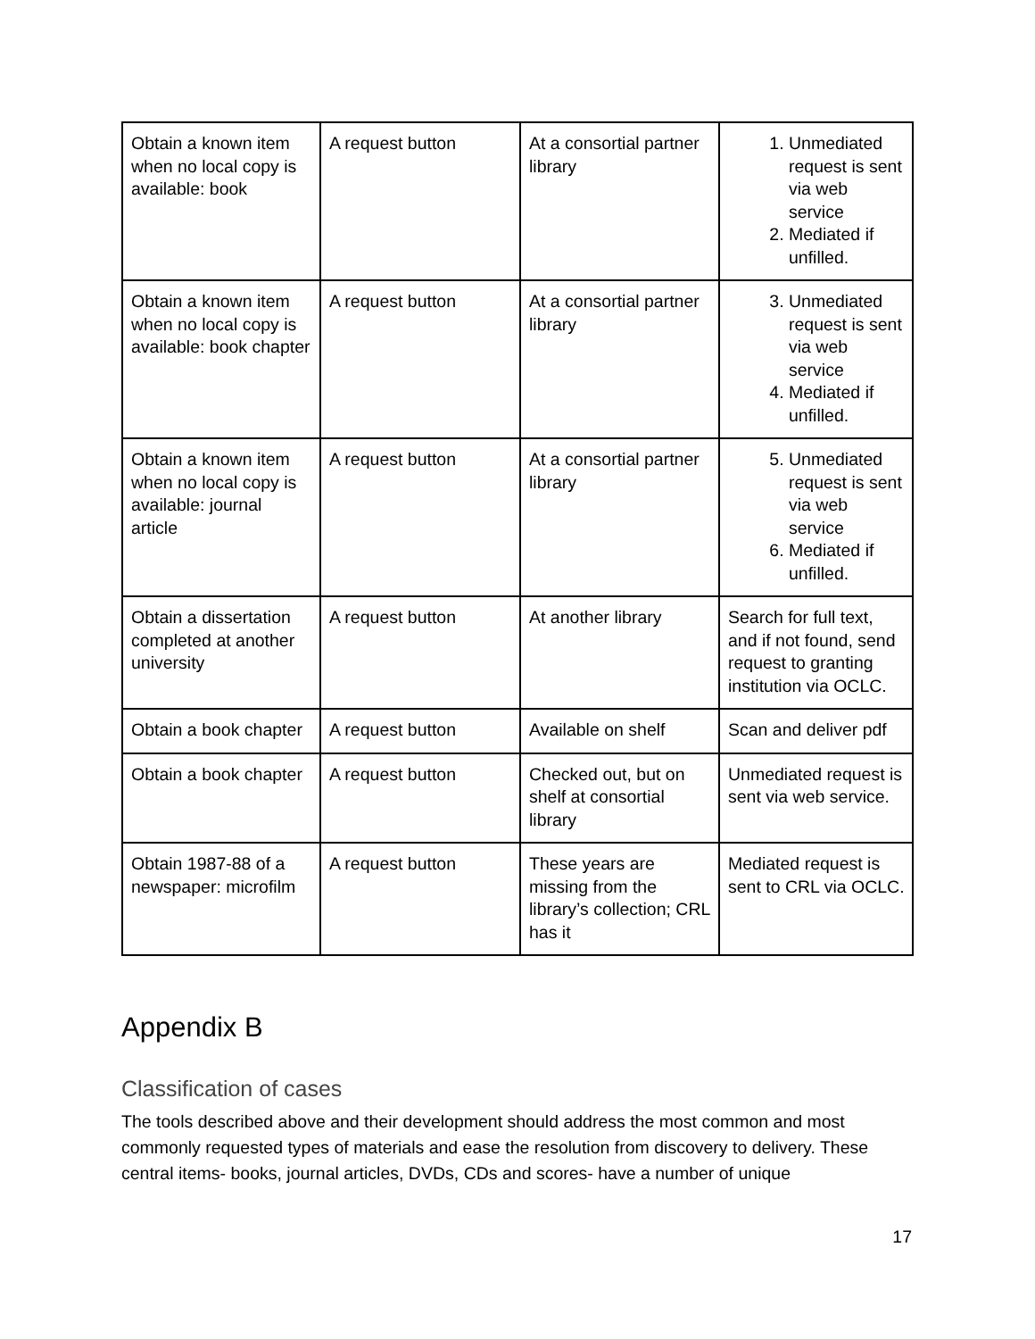| Obtain a known item when no local copy is available: book | A request button | At a consortial partner library | 1. Unmediated request is sent via web service 2. Mediated if unfilled. |
| Obtain a known item when no local copy is available: book chapter | A request button | At a consortial partner library | 3. Unmediated request is sent via web service 4. Mediated if unfilled. |
| Obtain a known item when no local copy is available: journal article | A request button | At a consortial partner library | 5. Unmediated request is sent via web service 6. Mediated if unfilled. |
| Obtain a dissertation completed at another university | A request button | At another library | Search for full text, and if not found, send request to granting institution via OCLC. |
| Obtain a book chapter | A request button | Available on shelf | Scan and deliver pdf |
| Obtain a book chapter | A request button | Checked out, but on shelf at consortial library | Unmediated request is sent via web service. |
| Obtain 1987-88 of a newspaper: microfilm | A request button | These years are missing from the library’s collection; CRL has it | Mediated request is sent to CRL via OCLC. |
Appendix B
Classification of cases
The tools described above and their development should address the most common and most commonly requested types of materials and ease the resolution from discovery to delivery. These central items- books, journal articles, DVDs, CDs and scores- have a number of unique
17